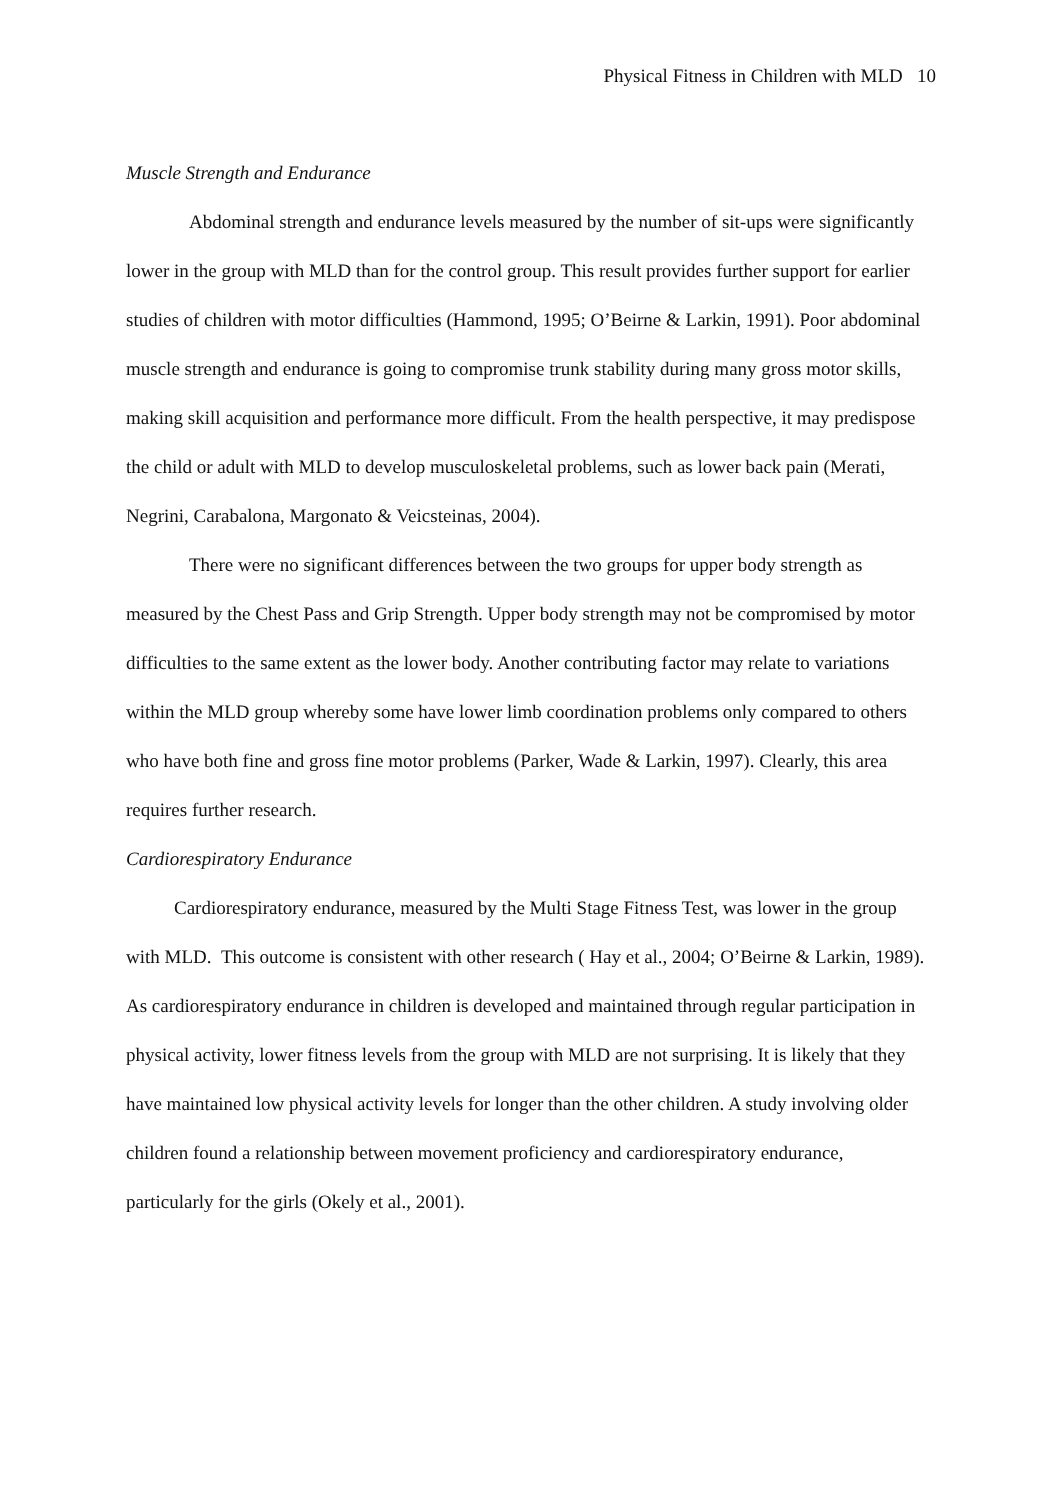Physical Fitness in Children with MLD 10
Muscle Strength and Endurance
Abdominal strength and endurance levels measured by the number of sit-ups were significantly lower in the group with MLD than for the control group. This result provides further support for earlier studies of children with motor difficulties (Hammond, 1995; O’Beirne & Larkin, 1991). Poor abdominal muscle strength and endurance is going to compromise trunk stability during many gross motor skills, making skill acquisition and performance more difficult. From the health perspective, it may predispose the child or adult with MLD to develop musculoskeletal problems, such as lower back pain (Merati, Negrini, Carabalona, Margonato & Veicsteinas, 2004).
There were no significant differences between the two groups for upper body strength as measured by the Chest Pass and Grip Strength. Upper body strength may not be compromised by motor difficulties to the same extent as the lower body. Another contributing factor may relate to variations within the MLD group whereby some have lower limb coordination problems only compared to others who have both fine and gross fine motor problems (Parker, Wade & Larkin, 1997). Clearly, this area requires further research.
Cardiorespiratory Endurance
Cardiorespiratory endurance, measured by the Multi Stage Fitness Test, was lower in the group with MLD. This outcome is consistent with other research ( Hay et al., 2004; O’Beirne & Larkin, 1989). As cardiorespiratory endurance in children is developed and maintained through regular participation in physical activity, lower fitness levels from the group with MLD are not surprising. It is likely that they have maintained low physical activity levels for longer than the other children. A study involving older children found a relationship between movement proficiency and cardiorespiratory endurance, particularly for the girls (Okely et al., 2001).